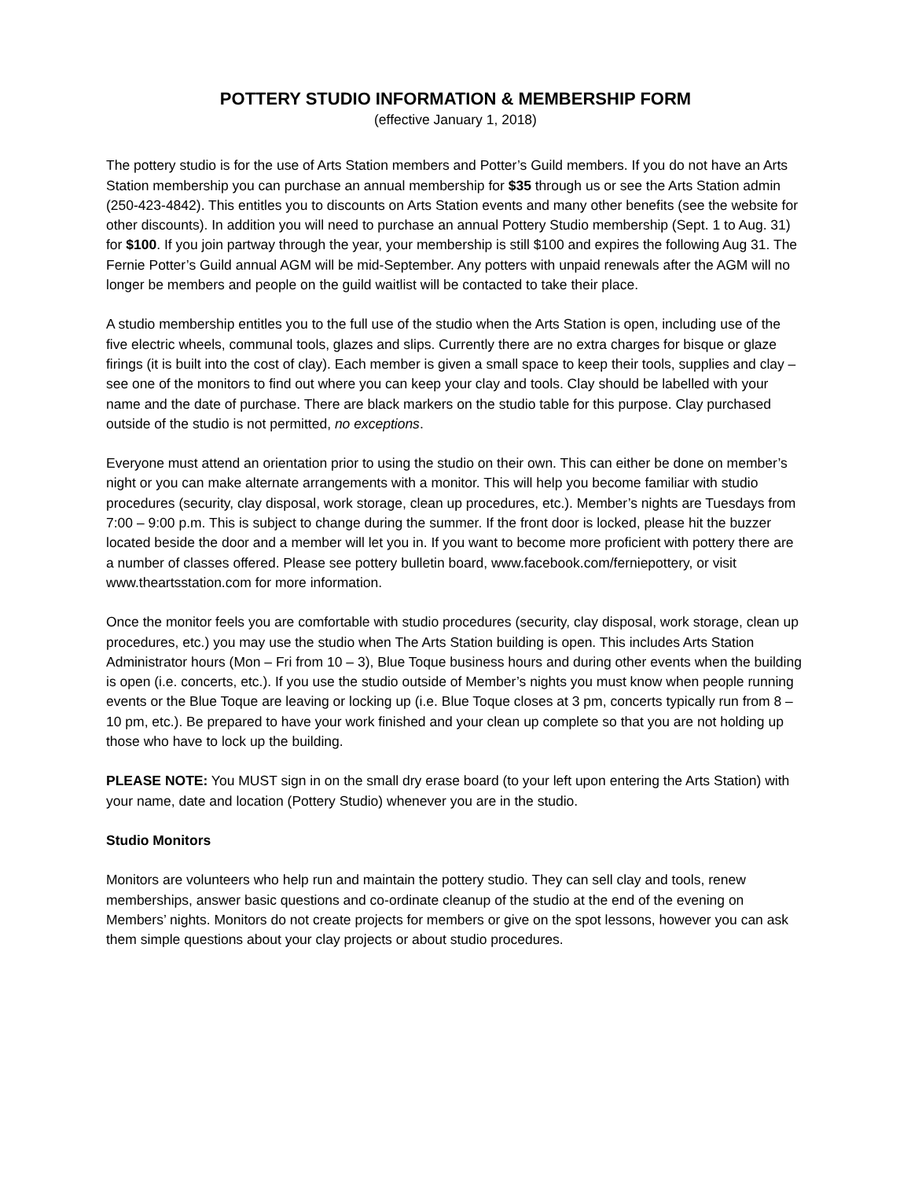POTTERY STUDIO INFORMATION & MEMBERSHIP FORM
(effective January 1, 2018)
The pottery studio is for the use of Arts Station members and Potter’s Guild members. If you do not have an Arts Station membership you can purchase an annual membership for $35 through us or see the Arts Station admin (250-423-4842). This entitles you to discounts on Arts Station events and many other benefits (see the website for other discounts). In addition you will need to purchase an annual Pottery Studio membership (Sept. 1 to Aug. 31) for $100. If you join partway through the year, your membership is still $100 and expires the following Aug 31. The Fernie Potter’s Guild annual AGM will be mid-September. Any potters with unpaid renewals after the AGM will no longer be members and people on the guild waitlist will be contacted to take their place.
A studio membership entitles you to the full use of the studio when the Arts Station is open, including use of the five electric wheels, communal tools, glazes and slips. Currently there are no extra charges for bisque or glaze firings (it is built into the cost of clay). Each member is given a small space to keep their tools, supplies and clay – see one of the monitors to find out where you can keep your clay and tools. Clay should be labelled with your name and the date of purchase. There are black markers on the studio table for this purpose. Clay purchased outside of the studio is not permitted, no exceptions.
Everyone must attend an orientation prior to using the studio on their own. This can either be done on member’s night or you can make alternate arrangements with a monitor. This will help you become familiar with studio procedures (security, clay disposal, work storage, clean up procedures, etc.). Member’s nights are Tuesdays from 7:00 – 9:00 p.m. This is subject to change during the summer. If the front door is locked, please hit the buzzer located beside the door and a member will let you in. If you want to become more proficient with pottery there are a number of classes offered. Please see pottery bulletin board, www.facebook.com/ferniepottery, or visit www.theartsstation.com for more information.
Once the monitor feels you are comfortable with studio procedures (security, clay disposal, work storage, clean up procedures, etc.) you may use the studio when The Arts Station building is open. This includes Arts Station Administrator hours (Mon – Fri from 10 – 3), Blue Toque business hours and during other events when the building is open (i.e. concerts, etc.). If you use the studio outside of Member’s nights you must know when people running events or the Blue Toque are leaving or locking up (i.e. Blue Toque closes at 3 pm, concerts typically run from 8 – 10 pm, etc.). Be prepared to have your work finished and your clean up complete so that you are not holding up those who have to lock up the building.
PLEASE NOTE: You MUST sign in on the small dry erase board (to your left upon entering the Arts Station) with your name, date and location (Pottery Studio) whenever you are in the studio.
Studio Monitors
Monitors are volunteers who help run and maintain the pottery studio. They can sell clay and tools, renew memberships, answer basic questions and co-ordinate cleanup of the studio at the end of the evening on Members’ nights. Monitors do not create projects for members or give on the spot lessons, however you can ask them simple questions about your clay projects or about studio procedures.